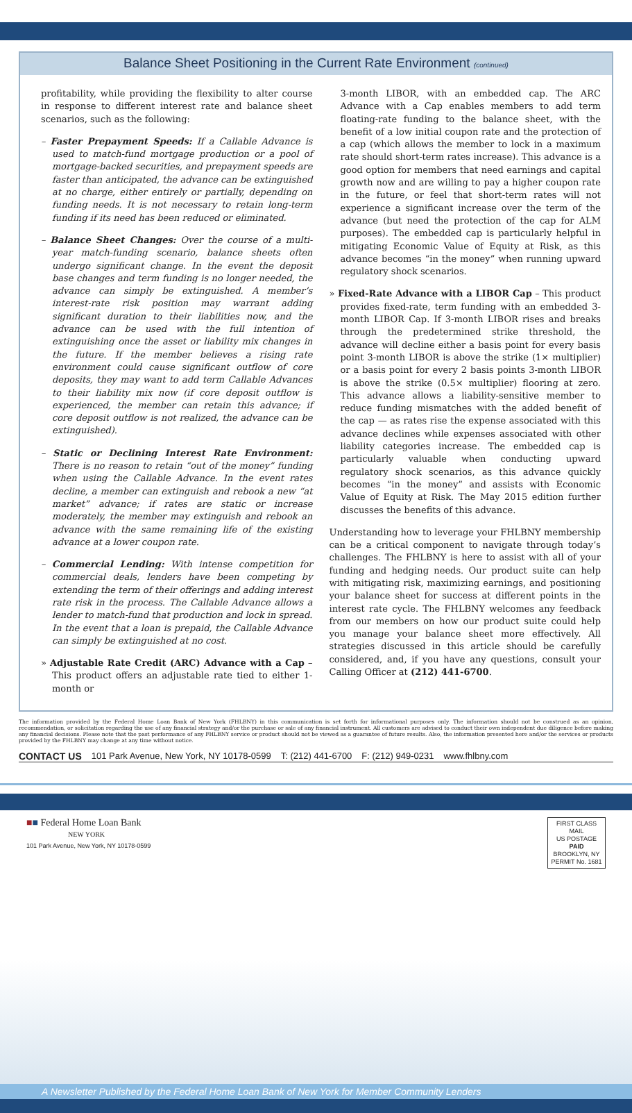Balance Sheet Positioning in the Current Rate Environment (continued)
profitability, while providing the flexibility to alter course in response to different interest rate and balance sheet scenarios, such as the following:
– Faster Prepayment Speeds: If a Callable Advance is used to match-fund mortgage production or a pool of mortgage-backed securities, and prepayment speeds are faster than anticipated, the advance can be extinguished at no charge, either entirely or partially, depending on funding needs. It is not necessary to retain long-term funding if its need has been reduced or eliminated.
– Balance Sheet Changes: Over the course of a multi-year match-funding scenario, balance sheets often undergo significant change. In the event the deposit base changes and term funding is no longer needed, the advance can simply be extinguished. A member’s interest-rate risk position may warrant adding significant duration to their liabilities now, and the advance can be used with the full intention of extinguishing once the asset or liability mix changes in the future. If the member believes a rising rate environment could cause significant outflow of core deposits, they may want to add term Callable Advances to their liability mix now (if core deposit outflow is experienced, the member can retain this advance; if core deposit outflow is not realized, the advance can be extinguished).
– Static or Declining Interest Rate Environment: There is no reason to retain “out of the money” funding when using the Callable Advance. In the event rates decline, a member can extinguish and rebook a new “at market” advance; if rates are static or increase moderately, the member may extinguish and rebook an advance with the same remaining life of the existing advance at a lower coupon rate.
– Commercial Lending: With intense competition for commercial deals, lenders have been competing by extending the term of their offerings and adding interest rate risk in the process. The Callable Advance allows a lender to match-fund that production and lock in spread. In the event that a loan is prepaid, the Callable Advance can simply be extinguished at no cost.
» Adjustable Rate Credit (ARC) Advance with a Cap – This product offers an adjustable rate tied to either 1-month or
3-month LIBOR, with an embedded cap. The ARC Advance with a Cap enables members to add term floating-rate funding to the balance sheet, with the benefit of a low initial coupon rate and the protection of a cap (which allows the member to lock in a maximum rate should short-term rates increase). This advance is a good option for members that need earnings and capital growth now and are willing to pay a higher coupon rate in the future, or feel that short-term rates will not experience a significant increase over the term of the advance (but need the protection of the cap for ALM purposes). The embedded cap is particularly helpful in mitigating Economic Value of Equity at Risk, as this advance becomes “in the money” when running upward regulatory shock scenarios.
» Fixed-Rate Advance with a LIBOR Cap – This product provides fixed-rate, term funding with an embedded 3-month LIBOR Cap. If 3-month LIBOR rises and breaks through the predetermined strike threshold, the advance will decline either a basis point for every basis point 3-month LIBOR is above the strike (1× multiplier) or a basis point for every 2 basis points 3-month LIBOR is above the strike (0.5× multiplier) flooring at zero. This advance allows a liability-sensitive member to reduce funding mismatches with the added benefit of the cap — as rates rise the expense associated with this advance declines while expenses associated with other liability categories increase. The embedded cap is particularly valuable when conducting upward regulatory shock scenarios, as this advance quickly becomes “in the money” and assists with Economic Value of Equity at Risk. The May 2015 edition further discusses the benefits of this advance.
Understanding how to leverage your FHLBNY membership can be a critical component to navigate through today’s challenges. The FHLBNY is here to assist with all of your funding and hedging needs. Our product suite can help with mitigating risk, maximizing earnings, and positioning your balance sheet for success at different points in the interest rate cycle. The FHLBNY welcomes any feedback from our members on how our product suite could help you manage your balance sheet more effectively. All strategies discussed in this article should be carefully considered, and, if you have any questions, consult your Calling Officer at (212) 441-6700.
The information provided by the Federal Home Loan Bank of New York (FHLBNY) in this communication is set forth for informational purposes only. The information should not be construed as an opinion, recommendation, or solicitation regarding the use of any financial strategy and/or the purchase or sale of any financial instrument. All customers are advised to conduct their own independent due diligence before making any financial decisions. Please note that the past performance of any FHLBNY service or product should not be viewed as a guarantee of future results. Also, the information presented here and/or the services or products provided by the FHLBNY may change at any time without notice.
CONTACT US 101 Park Avenue, New York, NY 10178-0599 T: (212) 441-6700 F: (212) 949-0231 www.fhlbny.com
■■ Federal Home Loan Bank
NEW YORK
101 Park Avenue, New York, NY 10178-0599
FIRST CLASS MAIL
US POSTAGE
PAID
BROOKLYN, NY
PERMIT No. 1681
A Newsletter Published by the Federal Home Loan Bank of New York for Member Community Lenders